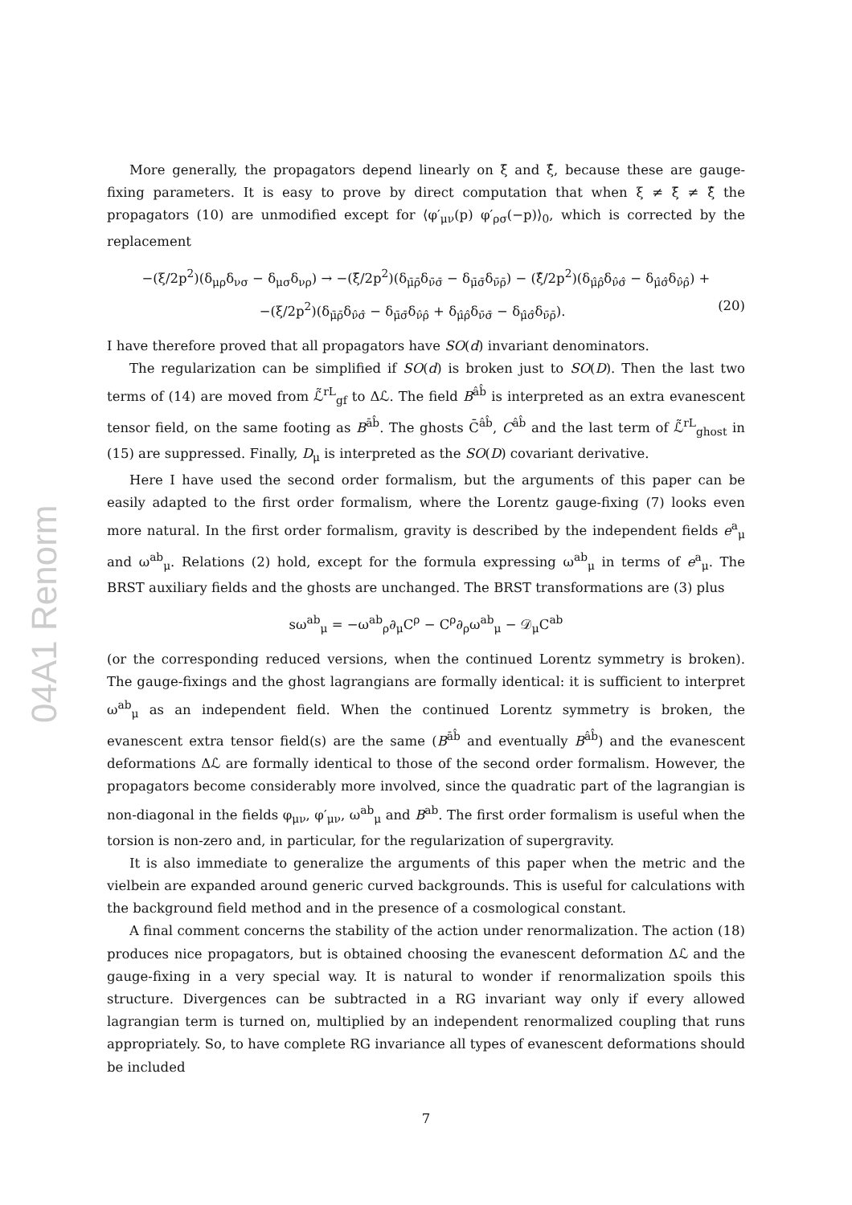04A1 Renorm
More generally, the propagators depend linearly on ξ̄ and ξ̂, because these are gauge-fixing parameters. It is easy to prove by direct computation that when ξ ≠ ξ̄ ≠ ξ̂ the propagators (10) are unmodified except for ⟨φ′<sub>μν</sub>(p) φ′<sub>ρσ</sub>(−p)⟩<sub>0</sub>, which is corrected by the replacement
−(ξ/2p<sup>2</sup>)(δ<sub>μρ</sub>δ<sub>νσ</sub> − δ<sub>μσ</sub>δ<sub>νρ</sub>) → −(ξ̄/2p<sup>2</sup>)(δ<sub>μ̄ρ̄</sub>δ<sub>ν̄σ̄</sub> − δ<sub>μ̄σ̄</sub>δ<sub>ν̄ρ̄</sub>) − (ξ̂/2p<sup>2</sup>)(δ<sub>μ̂ρ̂</sub>δ<sub>ν̂σ̂</sub> − δ<sub>μ̂σ̂</sub>δ<sub>ν̂ρ̂</sub>) +
−(ξ/2p<sup>2</sup>)(δ<sub>μ̄ρ̄</sub>δ<sub>ν̂σ̂</sub> − δ<sub>μ̄σ̄</sub>δ<sub>ν̂ρ̂</sub> + δ<sub>μ̂ρ̂</sub>δ<sub>ν̄σ̄</sub> − δ<sub>μ̂σ̂</sub>δ<sub>ν̄ρ̄</sub>). (20)
I have therefore proved that all propagators have SO(d) invariant denominators.
The regularization can be simplified if SO(d) is broken just to SO(D). Then the last two terms of (14) are moved from ℒ̃<sup>rL</sup><sub>gf</sub> to Δℒ. The field B<sup>âb̂</sup> is interpreted as an extra evanescent tensor field, on the same footing as B<sup>āb̂</sup>. The ghosts C̄<sup>âb̂</sup>, C<sup>âb̂</sup> and the last term of ℒ̃<sup>rL</sup><sub>ghost</sub> in (15) are suppressed. Finally, D<sub>μ</sub> is interpreted as the SO(D) covariant derivative.
Here I have used the second order formalism, but the arguments of this paper can be easily adapted to the first order formalism, where the Lorentz gauge-fixing (7) looks even more natural. In the first order formalism, gravity is described by the independent fields e<sup>a</sup><sub>μ</sub> and ω<sup>ab</sup><sub>μ</sub>. Relations (2) hold, except for the formula expressing ω<sup>ab</sup><sub>μ</sub> in terms of e<sup>a</sup><sub>μ</sub>. The BRST auxiliary fields and the ghosts are unchanged. The BRST transformations are (3) plus
sω<sup>ab</sup><sub>μ</sub> = −ω<sup>ab</sup><sub>ρ</sub>∂<sub>μ</sub>C<sup>ρ</sup> − C<sup>ρ</sup>∂<sub>ρ</sub>ω<sup>ab</sup><sub>μ</sub> − 𝒟<sub>μ</sub>C<sup>ab</sup>
(or the corresponding reduced versions, when the continued Lorentz symmetry is broken). The gauge-fixings and the ghost lagrangians are formally identical: it is sufficient to interpret ω<sup>ab</sup><sub>μ</sub> as an independent field. When the continued Lorentz symmetry is broken, the evanescent extra tensor field(s) are the same (B<sup>āb̂</sup> and eventually B<sup>âb̂</sup>) and the evanescent deformations Δℒ are formally identical to those of the second order formalism. However, the propagators become considerably more involved, since the quadratic part of the lagrangian is non-diagonal in the fields φ<sub>μν</sub>, φ′<sub>μν</sub>, ω<sup>ab</sup><sub>μ</sub> and B<sup>ab</sup>. The first order formalism is useful when the torsion is non-zero and, in particular, for the regularization of supergravity.
It is also immediate to generalize the arguments of this paper when the metric and the vielbein are expanded around generic curved backgrounds. This is useful for calculations with the background field method and in the presence of a cosmological constant.
A final comment concerns the stability of the action under renormalization. The action (18) produces nice propagators, but is obtained choosing the evanescent deformation Δℒ and the gauge-fixing in a very special way. It is natural to wonder if renormalization spoils this structure. Divergences can be subtracted in a RG invariant way only if every allowed lagrangian term is turned on, multiplied by an independent renormalized coupling that runs appropriately. So, to have complete RG invariance all types of evanescent deformations should be included
7